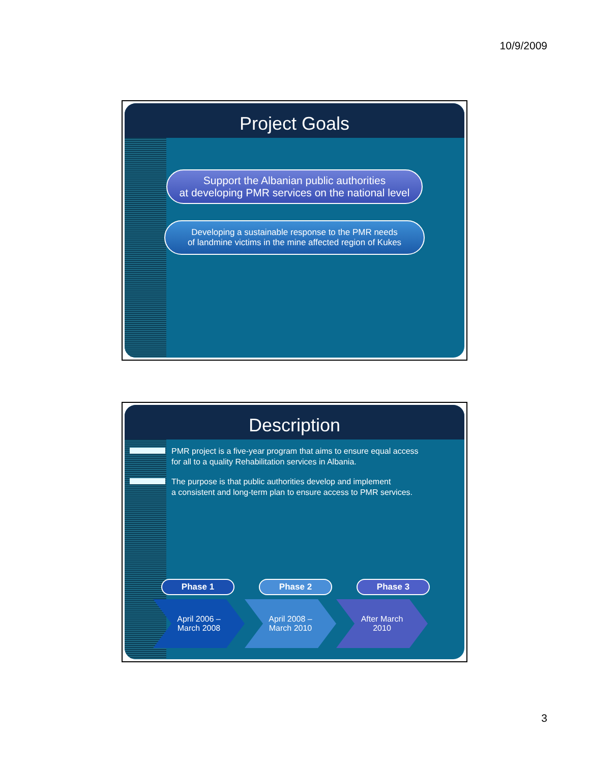10/9/2009
Project Goals
Support the Albanian public authorities
at developing PMR services on the national level
Developing a sustainable response to the PMR needs
of landmine victims in the mine affected region of Kukes
Description
PMR project is a five-year program that aims to ensure equal access
for all to a quality Rehabilitation services in Albania.
The purpose is that public authorities develop and implement
a consistent and long-term plan to ensure access to PMR services.
Phase 1 Phase 2 Phase 3
April 2006 –
March 2008
April 2008 –
March 2010
After March
2010
3